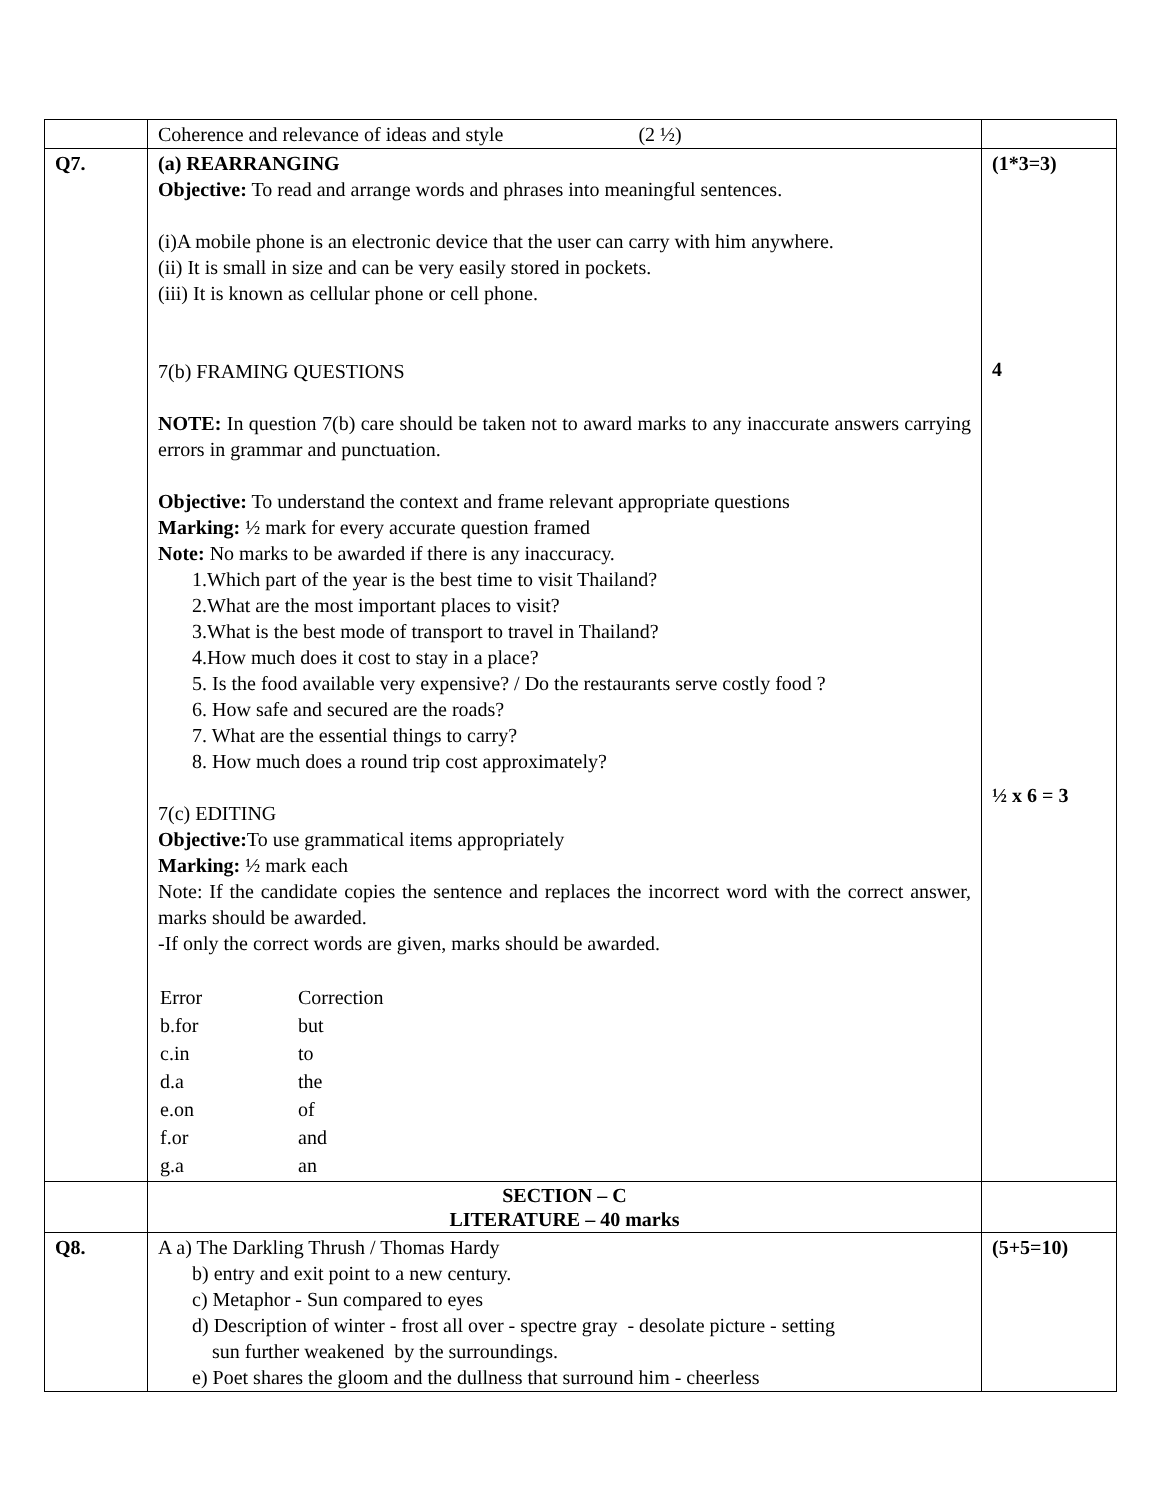| | Coherence and relevance of ideas and style (2 ½) | |
| Q7. | (a) REARRANGING Objective: To read and arrange words and phrases into meaningful sentences. (i)A mobile phone is an electronic device that the user can carry with him anywhere. (ii) It is small in size and can be very easily stored in pockets. (iii) It is known as cellular phone or cell phone. 7(b) FRAMING QUESTIONS NOTE: In question 7(b) care should be taken not to award marks to any inaccurate answers carrying errors in grammar and punctuation. Objective: To understand the context and frame relevant appropriate questions Marking: ½ mark for every accurate question framed Note: No marks to be awarded if there is any inaccuracy. 1.Which part of the year is the best time to visit Thailand? 2.What are the most important places to visit? 3.What is the best mode of transport to travel in Thailand? 4.How much does it cost to stay in a place? 5. Is the food available very expensive? / Do the restaurants serve costly food ? 6. How safe and secured are the roads? 7. What are the essential things to carry? 8. How much does a round trip cost approximately? 7(c) EDITING Objective: To use grammatical items appropriately Marking: ½ mark each Note: If the candidate copies the sentence and replaces the incorrect word with the correct answer, marks should be awarded. -If only the correct words are given, marks should be awarded. / Error / Correction / / b.for / but / / c.in / to / / d.a / the / / e.on / of / / f.or / and / / g.a / an / | (1*3=3) 4 ½ x 6 = 3 |
| | SECTION – C LITERATURE – 40 marks | |
| Q8. | A a) The Darkling Thrush / Thomas Hardy b) entry and exit point to a new century. c) Metaphor - Sun compared to eyes d) Description of winter - frost all over - spectre gray - desolate picture - setting sun further weakened by the surroundings. e) Poet shares the gloom and the dullness that surround him - cheerless | (5+5=10) |